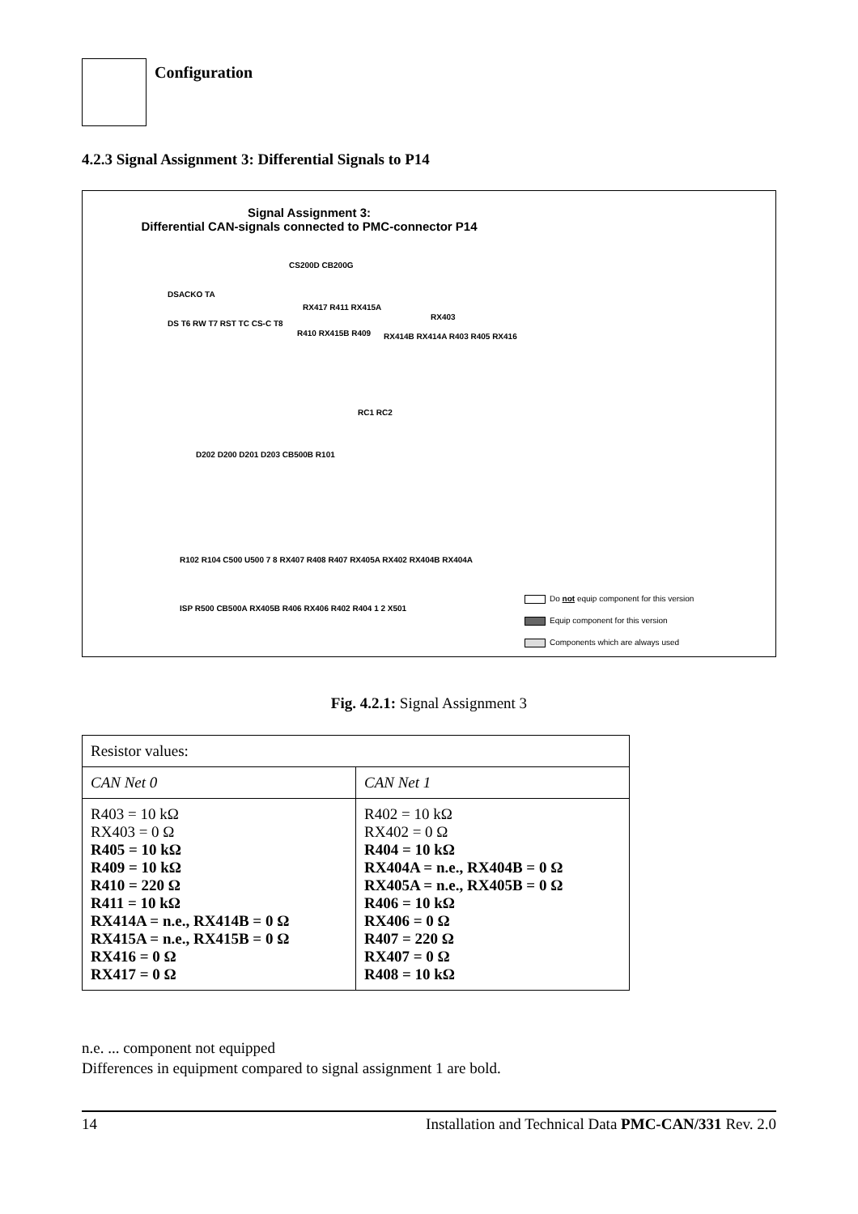Configuration
4.2.3 Signal Assignment 3: Differential Signals to P14
Signal Assignment 3:
Differential CAN-signals connected to PMC-connector P14
CS200D CB200G
DSACKO TA
RX417 R411 RX415A
RX403
DS T6 RW T7 RST TC CS-C T8
R410 RX415B R409 RX414B RX414A R403 R405 RX416
RC1 RC2
D202 D200 D201 D203 CB500B R101
R102 R104 C500 U500 7 8 RX407 R408 R407 RX405A RX402 RX404B RX404A
ISP R500 CB500A RX405B R406 RX406 R402 R404 1 2 X501
Do not equip component for this version
Equip component for this version
Components which are always used
Fig. 4.2.1: Signal Assignment 3
| Resistor values: | |
| --- | --- |
| CAN Net 0 | CAN Net 1 |
| R403 = 10 kΩ RX403 = 0 Ω R405 = 10 kΩ R409 = 10 kΩ R410 = 220 Ω R411 = 10 kΩ RX414A = n.e., RX414B = 0 Ω RX415A = n.e., RX415B = 0 Ω RX416 = 0 Ω RX417 = 0 Ω | R402 = 10 kΩ RX402 = 0 Ω R404 = 10 kΩ RX404A = n.e., RX404B = 0 Ω RX405A = n.e., RX405B = 0 Ω R406 = 10 kΩ RX406 = 0 Ω R407 = 220 Ω RX407 = 0 Ω R408 = 10 kΩ |
n.e. ... component not equipped
Differences in equipment compared to signal assignment 1 are bold.
14 Installation and Technical Data PMC-CAN/331 Rev. 2.0